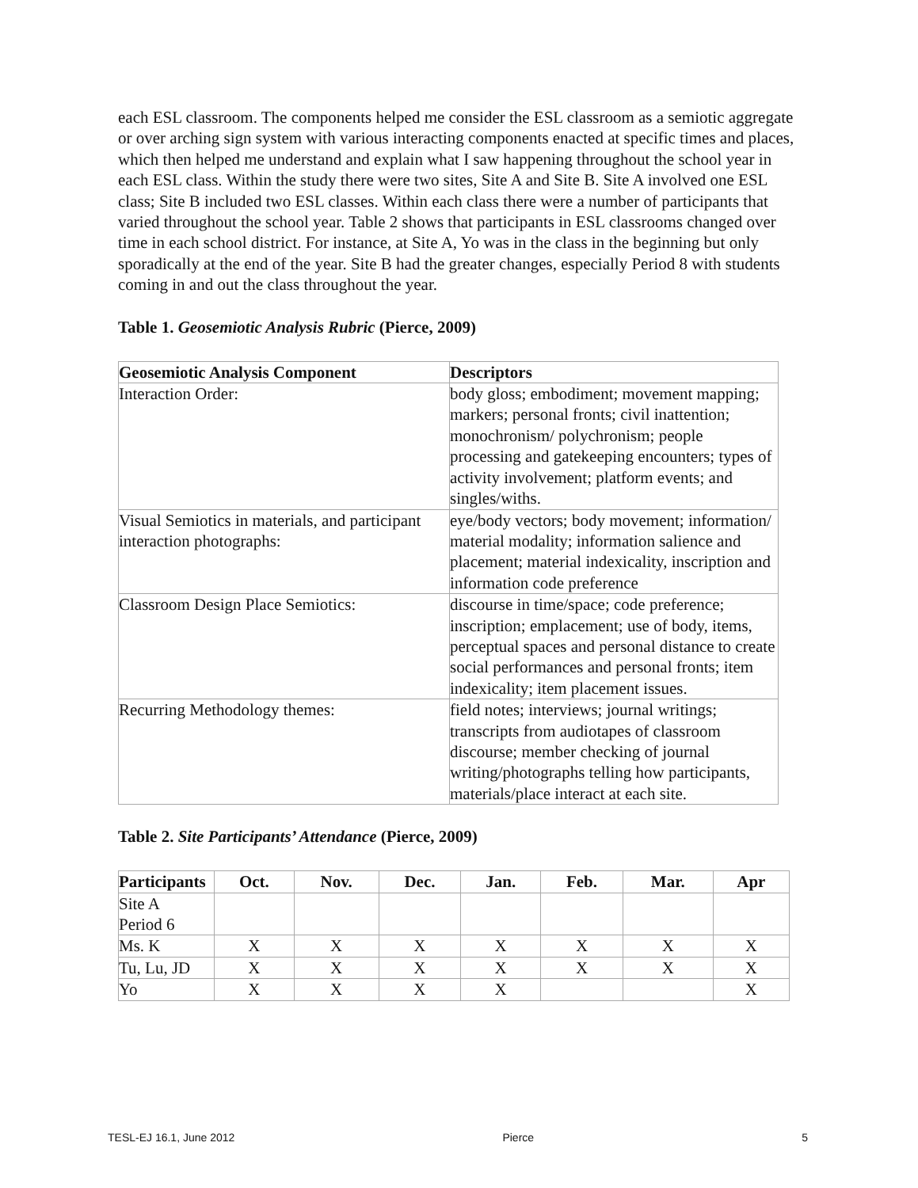each ESL classroom. The components helped me consider the ESL classroom as a semiotic aggregate or over arching sign system with various interacting components enacted at specific times and places, which then helped me understand and explain what I saw happening throughout the school year in each ESL class. Within the study there were two sites, Site A and Site B. Site A involved one ESL class; Site B included two ESL classes. Within each class there were a number of participants that varied throughout the school year. Table 2 shows that participants in ESL classrooms changed over time in each school district. For instance, at Site A, Yo was in the class in the beginning but only sporadically at the end of the year. Site B had the greater changes, especially Period 8 with students coming in and out the class throughout the year.
Table 1. Geosemiotic Analysis Rubric (Pierce, 2009)
| Geosemiotic Analysis Component | Descriptors |
| --- | --- |
| Interaction Order: | body gloss; embodiment; movement mapping; markers; personal fronts; civil inattention; monochronism/ polychronism; people processing and gatekeeping encounters; types of activity involvement; platform events; and singles/withs. |
| Visual Semiotics in materials, and participant interaction photographs: | eye/body vectors; body movement; information/ material modality; information salience and placement; material indexicality, inscription and information code preference |
| Classroom Design Place Semiotics: | discourse in time/space; code preference; inscription; emplacement; use of body, items, perceptual spaces and personal distance to create social performances and personal fronts; item indexicality; item placement issues. |
| Recurring Methodology themes: | field notes; interviews; journal writings; transcripts from audiotapes of classroom discourse; member checking of journal writing/photographs telling how participants, materials/place interact at each site. |
Table 2. Site Participants’ Attendance (Pierce, 2009)
| Participants | Oct. | Nov. | Dec. | Jan. | Feb. | Mar. | Apr |
| --- | --- | --- | --- | --- | --- | --- | --- |
| Site A Period 6 | | | | | | | |
| Ms. K | X | X | X | X | X | X | X |
| Tu, Lu, JD | X | X | X | X | X | X | X |
| Yo | X | X | X | X | | | X |
TESL-EJ 16.1, June 2012 Pierce 5